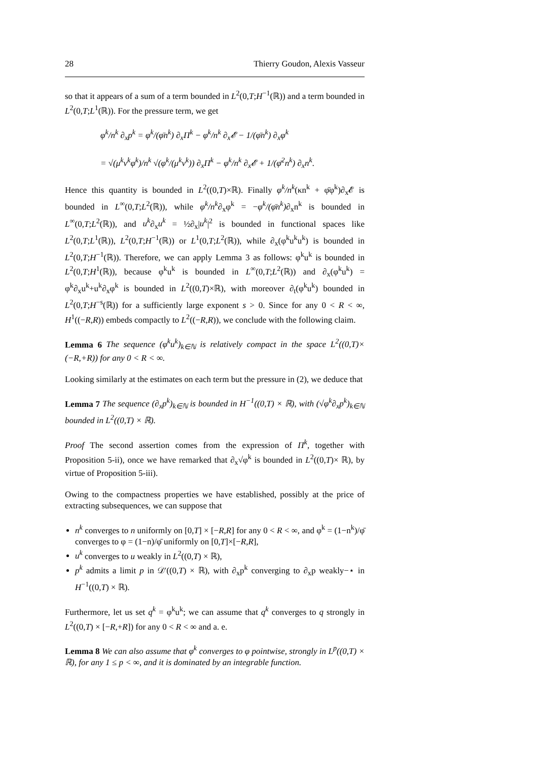28 Thierry Goudon, Alexis Vasseur
so that it appears of a sum of a term bounded in L<sup>2</sup>(0,T;H<sup>−1</sup>(ℝ)) and a term bounded in L<sup>2</sup>(0,T;L<sup>1</sup>(ℝ)). For the pressure term, we get
φ<sup>k</sup>/n<sup>k</sup> ∂<sub>x</sub>p<sup>k</sup> = φ<sup>k</sup>/(φ̄n<sup>k</sup>) ∂<sub>x</sub>Π<sup>k</sup> − φ<sup>k</sup>/n<sup>k</sup> ∂<sub>x</sub>𝓔 − 1/(φ̄n<sup>k</sup>) ∂<sub>x</sub>φ<sup>k</sup>
= √(μ<sup>k</sup>ν<sup>k</sup>φ<sup>k</sup>)/n<sup>k</sup> √(φ<sup>k</sup>/(μ<sup>k</sup>ν<sup>k</sup>)) ∂<sub>x</sub>Π<sup>k</sup> − φ<sup>k</sup>/n<sup>k</sup> ∂<sub>x</sub>𝓔 + 1/(φ̄<sup>2</sup>n<sup>k</sup>) ∂<sub>x</sub>n<sup>k</sup>.
Hence this quantity is bounded in L<sup>2</sup>((0,T)×ℝ). Finally φ<sup>k</sup>/n<sup>k</sup>(κn<sup>k</sup> + φ̄φ<sup>k</sup>)∂<sub>x</sub>𝓔 is bounded in L<sup>∞</sup>(0,T;L<sup>2</sup>(ℝ)), while φ<sup>k</sup>/n<sup>k</sup>∂<sub>x</sub>φ<sup>k</sup> = −φ<sup>k</sup>/(φ̄n<sup>k</sup>)∂<sub>x</sub>n<sup>k</sup> is bounded in L<sup>∞</sup>(0,T;L<sup>2</sup>(ℝ)), and u<sup>k</sup>∂<sub>x</sub>u<sup>k</sup> = ½∂<sub>x</sub>|u<sup>k</sup>|<sup>2</sup> is bounded in functional spaces like L<sup>2</sup>(0,T;L<sup>1</sup>(ℝ)), L<sup>2</sup>(0,T;H<sup>−1</sup>(ℝ)) or L<sup>1</sup>(0,T;L<sup>2</sup>(ℝ)), while ∂<sub>x</sub>(φ<sup>k</sup>u<sup>k</sup>u<sup>k</sup>) is bounded in L<sup>2</sup>(0,T;H<sup>−1</sup>(ℝ)). Therefore, we can apply Lemma 3 as follows: φ<sup>k</sup>u<sup>k</sup> is bounded in L<sup>2</sup>(0,T;H<sup>1</sup>(ℝ)), because φ<sup>k</sup>u<sup>k</sup> is bounded in L<sup>∞</sup>(0,T;L<sup>2</sup>(ℝ)) and ∂<sub>x</sub>(φ<sup>k</sup>u<sup>k</sup>) = φ<sup>k</sup>∂<sub>x</sub>u<sup>k</sup>+u<sup>k</sup>∂<sub>x</sub>φ<sup>k</sup> is bounded in L<sup>2</sup>((0,T)×ℝ), with moreover ∂<sub>t</sub>(φ<sup>k</sup>u<sup>k</sup>) bounded in L<sup>2</sup>(0,T;H<sup>−s</sup>(ℝ)) for a sufficiently large exponent s > 0. Since for any 0 < R < ∞, H<sup>1</sup>((−R,R)) embeds compactly to L<sup>2</sup>((−R,R)), we conclude with the following claim.
Lemma 6 The sequence (φ<sup>k</sup>u<sup>k</sup>)<sub>k∈ℕ</sub> is relatively compact in the space L<sup>2</sup>((0,T)× (−R,+R)) for any 0 < R < ∞.
Looking similarly at the estimates on each term but the pressure in (2), we deduce that
Lemma 7 The sequence (∂<sub>x</sub>p<sup>k</sup>)<sub>k∈ℕ</sub> is bounded in H<sup>−1</sup>((0,T) × ℝ), with (√φ<sup>k</sup>∂<sub>x</sub>p<sup>k</sup>)<sub>k∈ℕ</sub> bounded in L<sup>2</sup>((0,T) × ℝ).
Proof The second assertion comes from the expression of Π<sup>k</sup>, together with Proposition 5-ii), once we have remarked that ∂<sub>x</sub>√φ<sup>k</sup> is bounded in L<sup>2</sup>((0,T)× ℝ), by virtue of Proposition 5-iii).
Owing to the compactness properties we have established, possibly at the price of extracting subsequences, we can suppose that
n<sup>k</sup> converges to n uniformly on [0,T] × [−R,R] for any 0 < R < ∞, and φ<sup>k</sup> = (1−n<sup>k</sup>)/φ̄ converges to φ = (1−n)/φ̄ uniformly on [0,T]×[−R,R],
u<sup>k</sup> converges to u weakly in L<sup>2</sup>((0,T) × ℝ),
p<sup>k</sup> admits a limit p in 𝒟′((0,T) × ℝ), with ∂<sub>x</sub>p<sup>k</sup> converging to ∂<sub>x</sub>p weakly−⋆ in H<sup>−1</sup>((0,T) × ℝ).
Furthermore, let us set q<sup>k</sup> = φ<sup>k</sup>u<sup>k</sup>; we can assume that q<sup>k</sup> converges to q strongly in L<sup>2</sup>((0,T) × [−R,+R]) for any 0 < R < ∞ and a. e.
Lemma 8 We can also assume that φ<sup>k</sup> converges to φ pointwise, strongly in L<sup>p</sup>((0,T) × ℝ), for any 1 ≤ p < ∞, and it is dominated by an integrable function.